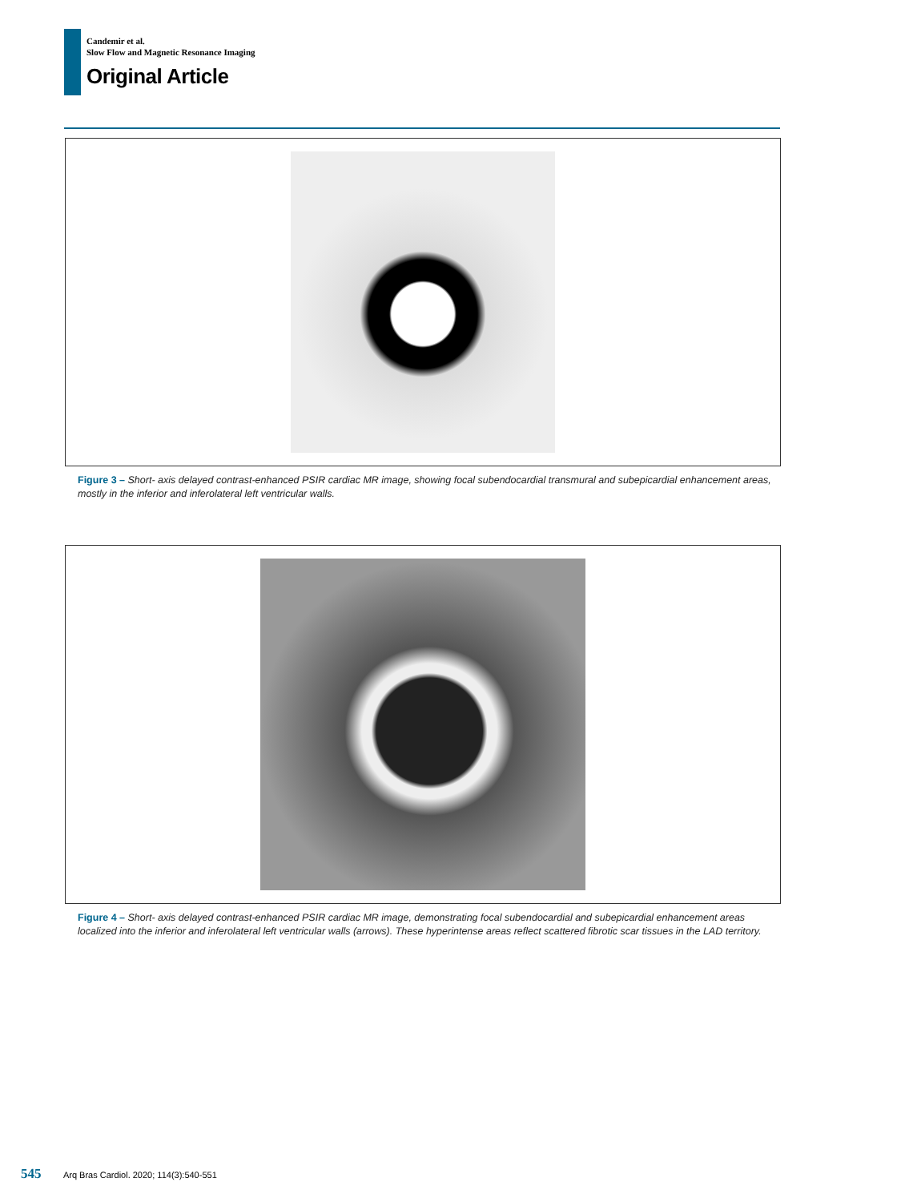Candemir et al.
Slow Flow and Magnetic Resonance Imaging
Original Article
Figure 3 – Short- axis delayed contrast-enhanced PSIR cardiac MR image, showing focal subendocardial transmural and subepicardial enhancement areas, mostly in the inferior and inferolateral left ventricular walls.
Figure 4 – Short- axis delayed contrast-enhanced PSIR cardiac MR image, demonstrating focal subendocardial and subepicardial enhancement areas localized into the inferior and inferolateral left ventricular walls (arrows). These hyperintense areas reflect scattered fibrotic scar tissues in the LAD territory.
545 Arq Bras Cardiol. 2020; 114(3):540-551